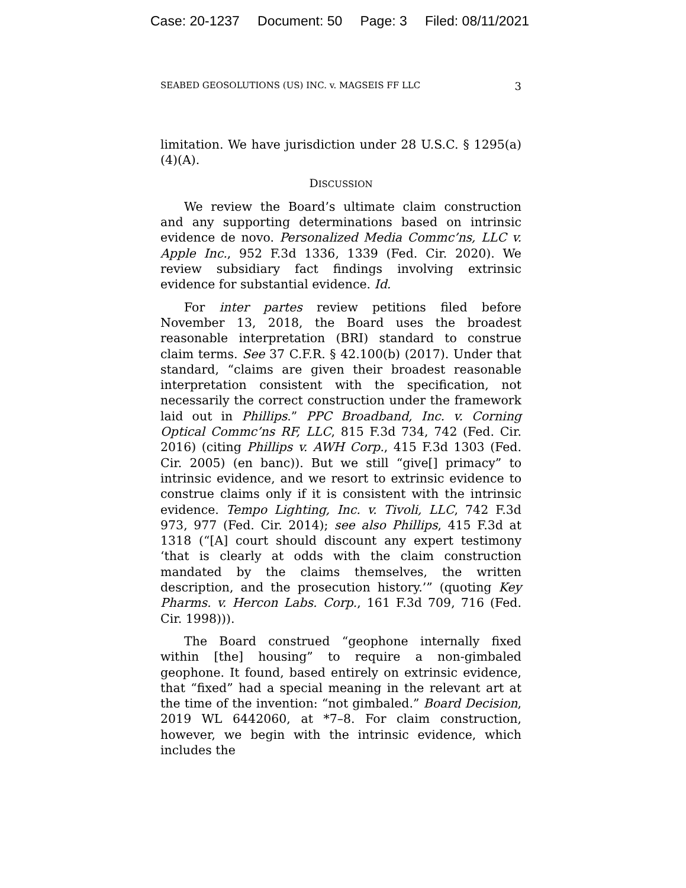Case: 20-1237 Document: 50 Page: 3 Filed: 08/11/2021
SEABED GEOSOLUTIONS (US) INC. v. MAGSEIS FF LLC 3
limitation. We have jurisdiction under 28 U.S.C. § 1295(a)(4)(A).
DISCUSSION
We review the Board’s ultimate claim construction and any supporting determinations based on intrinsic evidence de novo. Personalized Media Commc’ns, LLC v. Apple Inc., 952 F.3d 1336, 1339 (Fed. Cir. 2020). We review subsidiary fact findings involving extrinsic evidence for substantial evidence. Id.
For inter partes review petitions filed before November 13, 2018, the Board uses the broadest reasonable interpretation (BRI) standard to construe claim terms. See 37 C.F.R. § 42.100(b) (2017). Under that standard, “claims are given their broadest reasonable interpretation consistent with the specification, not necessarily the correct construction under the framework laid out in Phillips.” PPC Broadband, Inc. v. Corning Optical Commc’ns RF, LLC, 815 F.3d 734, 742 (Fed. Cir. 2016) (citing Phillips v. AWH Corp., 415 F.3d 1303 (Fed. Cir. 2005) (en banc)). But we still “give[] primacy” to intrinsic evidence, and we resort to extrinsic evidence to construe claims only if it is consistent with the intrinsic evidence. Tempo Lighting, Inc. v. Tivoli, LLC, 742 F.3d 973, 977 (Fed. Cir. 2014); see also Phillips, 415 F.3d at 1318 (“[A] court should discount any expert testimony ‘that is clearly at odds with the claim construction mandated by the claims themselves, the written description, and the prosecution history.’” (quoting Key Pharms. v. Hercon Labs. Corp., 161 F.3d 709, 716 (Fed. Cir. 1998))).
The Board construed “geophone internally fixed within [the] housing” to require a non-gimbaled geophone. It found, based entirely on extrinsic evidence, that “fixed” had a special meaning in the relevant art at the time of the invention: “not gimbaled.” Board Decision, 2019 WL 6442060, at *7–8. For claim construction, however, we begin with the intrinsic evidence, which includes the